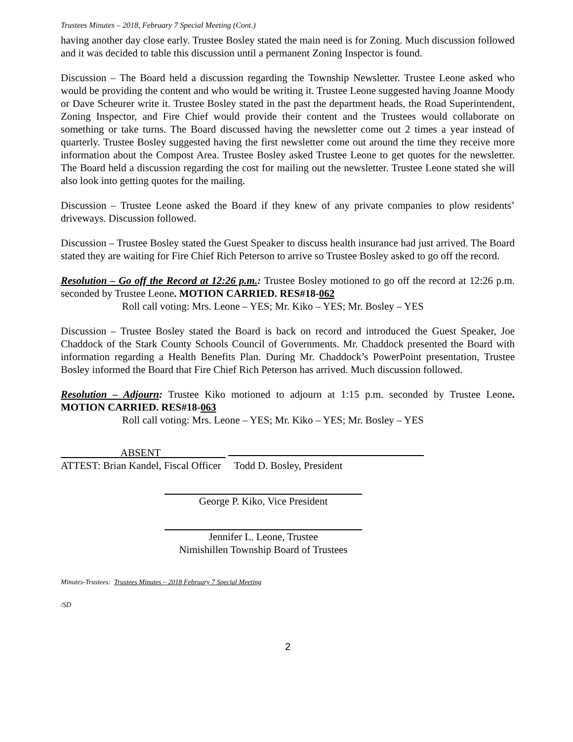Trustees Minutes – 2018, February 7 Special Meeting (Cont.)
having another day close early. Trustee Bosley stated the main need is for Zoning. Much discussion followed and it was decided to table this discussion until a permanent Zoning Inspector is found.
Discussion – The Board held a discussion regarding the Township Newsletter. Trustee Leone asked who would be providing the content and who would be writing it. Trustee Leone suggested having Joanne Moody or Dave Scheurer write it. Trustee Bosley stated in the past the department heads, the Road Superintendent, Zoning Inspector, and Fire Chief would provide their content and the Trustees would collaborate on something or take turns. The Board discussed having the newsletter come out 2 times a year instead of quarterly. Trustee Bosley suggested having the first newsletter come out around the time they receive more information about the Compost Area. Trustee Bosley asked Trustee Leone to get quotes for the newsletter. The Board held a discussion regarding the cost for mailing out the newsletter. Trustee Leone stated she will also look into getting quotes for the mailing.
Discussion – Trustee Leone asked the Board if they knew of any private companies to plow residents’ driveways. Discussion followed.
Discussion – Trustee Bosley stated the Guest Speaker to discuss health insurance had just arrived. The Board stated they are waiting for Fire Chief Rich Peterson to arrive so Trustee Bosley asked to go off the record.
Resolution – Go off the Record at 12:26 p.m.: Trustee Bosley motioned to go off the record at 12:26 p.m. seconded by Trustee Leone. MOTION CARRIED. RES#18-062
Roll call voting: Mrs. Leone – YES; Mr. Kiko – YES; Mr. Bosley – YES
Discussion – Trustee Bosley stated the Board is back on record and introduced the Guest Speaker, Joe Chaddock of the Stark County Schools Council of Governments. Mr. Chaddock presented the Board with information regarding a Health Benefits Plan. During Mr. Chaddock’s PowerPoint presentation, Trustee Bosley informed the Board that Fire Chief Rich Peterson has arrived. Much discussion followed.
Resolution – Adjourn: Trustee Kiko motioned to adjourn at 1:15 p.m. seconded by Trustee Leone. MOTION CARRIED. RES#18-063
Roll call voting: Mrs. Leone – YES; Mr. Kiko – YES; Mr. Bosley – YES
ABSENT
ATTEST: Brian Kandel, Fiscal Officer Todd D. Bosley, President
George P. Kiko, Vice President
Jennifer L. Leone, Trustee
Nimishillen Township Board of Trustees
Minutes-Trustees: Trustees Minutes – 2018 February 7 Special Meeting
/SD
2